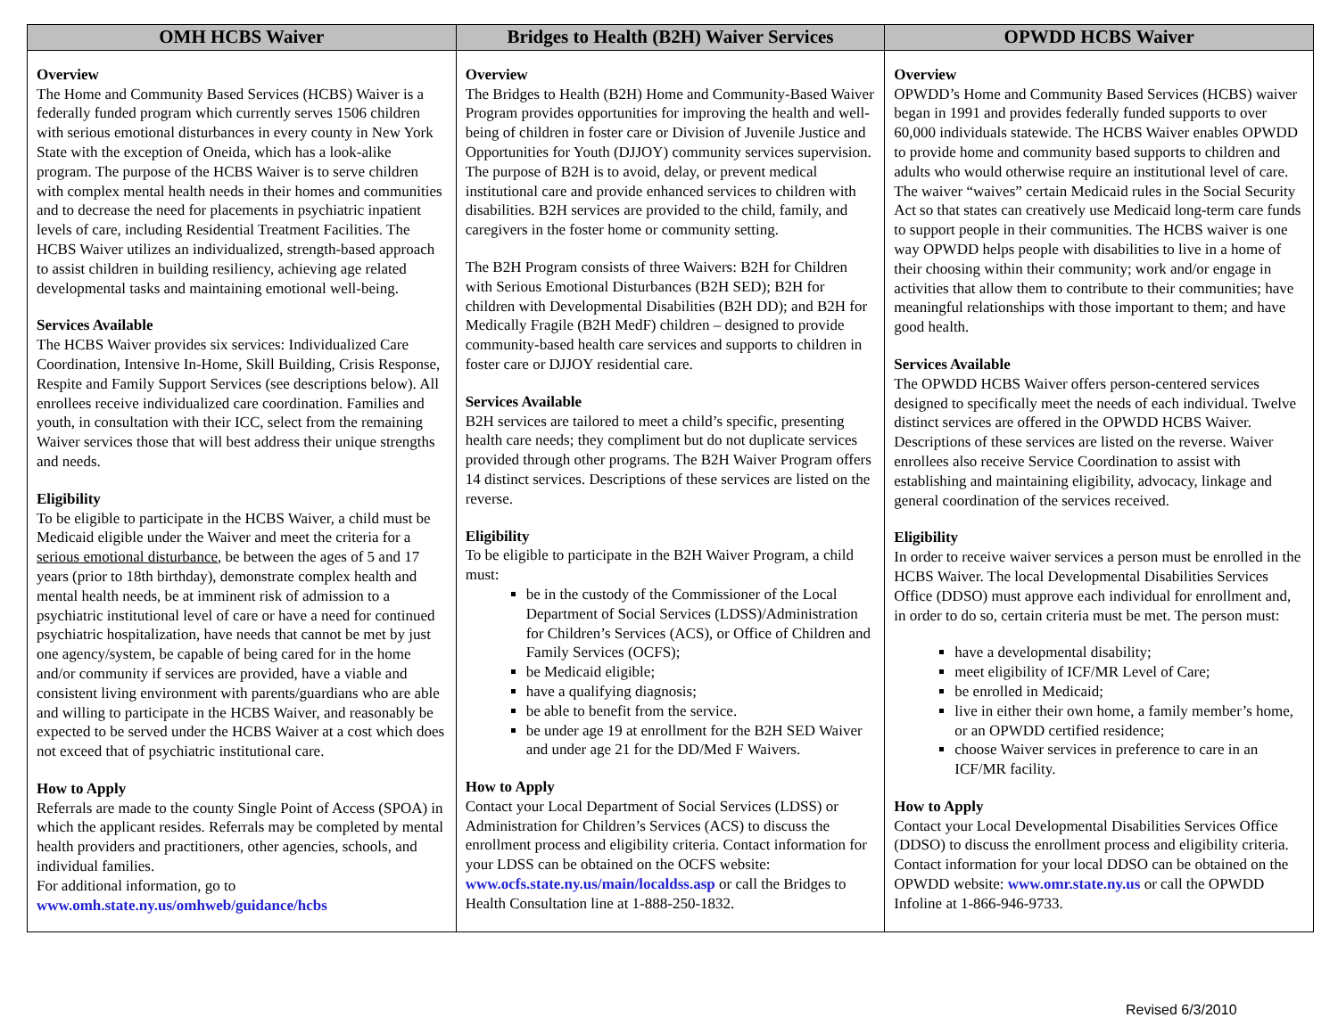| OMH HCBS Waiver | Bridges to Health (B2H) Waiver Services | OPWDD HCBS Waiver |
| --- | --- | --- |
| Overview The Home and Community Based Services (HCBS) Waiver is a federally funded program which currently serves 1506 children with serious emotional disturbances in every county in New York State with the exception of Oneida, which has a look-alike program. The purpose of the HCBS Waiver is to serve children with complex mental health needs in their homes and communities and to decrease the need for placements in psychiatric inpatient levels of care, including Residential Treatment Facilities. The HCBS Waiver utilizes an individualized, strength-based approach to assist children in building resiliency, achieving age related developmental tasks and maintaining emotional well-being. Services Available The HCBS Waiver provides six services: Individualized Care Coordination, Intensive In-Home, Skill Building, Crisis Response, Respite and Family Support Services (see descriptions below). All enrollees receive individualized care coordination. Families and youth, in consultation with their ICC, select from the remaining Waiver services those that will best address their unique strengths and needs. Eligibility To be eligible to participate in the HCBS Waiver, a child must be Medicaid eligible under the Waiver and meet the criteria for a serious emotional disturbance , be between the ages of 5 and 17 years (prior to 18th birthday), demonstrate complex health and mental health needs, be at imminent risk of admission to a psychiatric institutional level of care or have a need for continued psychiatric hospitalization, have needs that cannot be met by just one agency/system, be capable of being cared for in the home and/or community if services are provided, have a viable and consistent living environment with parents/guardians who are able and willing to participate in the HCBS Waiver, and reasonably be expected to be served under the HCBS Waiver at a cost which does not exceed that of psychiatric institutional care. How to Apply Referrals are made to the county Single Point of Access (SPOA) in which the applicant resides. Referrals may be completed by mental health providers and practitioners, other agencies, schools, and individual families. For additional information, go to www.omh.state.ny.us/omhweb/guidance/hcbs | Overview The Bridges to Health (B2H) Home and Community-Based Waiver Program provides opportunities for improving the health and well-being of children in foster care or Division of Juvenile Justice and Opportunities for Youth (DJJOY) community services supervision. The purpose of B2H is to avoid, delay, or prevent medical institutional care and provide enhanced services to children with disabilities. B2H services are provided to the child, family, and caregivers in the foster home or community setting. The B2H Program consists of three Waivers: B2H for Children with Serious Emotional Disturbances (B2H SED); B2H for children with Developmental Disabilities (B2H DD); and B2H for Medically Fragile (B2H MedF) children – designed to provide community-based health care services and supports to children in foster care or DJJOY residential care. Services Available B2H services are tailored to meet a child’s specific, presenting health care needs; they compliment but do not duplicate services provided through other programs. The B2H Waiver Program offers 14 distinct services. Descriptions of these services are listed on the reverse. Eligibility To be eligible to participate in the B2H Waiver Program, a child must: be in the custody of the Commissioner of the Local Department of Social Services (LDSS)/Administration for Children’s Services (ACS), or Office of Children and Family Services (OCFS); be Medicaid eligible; have a qualifying diagnosis; be able to benefit from the service. be under age 19 at enrollment for the B2H SED Waiver and under age 21 for the DD/Med F Waivers. How to Apply Contact your Local Department of Social Services (LDSS) or Administration for Children’s Services (ACS) to discuss the enrollment process and eligibility criteria. Contact information for your LDSS can be obtained on the OCFS website: www.ocfs.state.ny.us/main/localdss.asp or call the Bridges to Health Consultation line at 1-888-250-1832. | Overview OPWDD’s Home and Community Based Services (HCBS) waiver began in 1991 and provides federally funded supports to over 60,000 individuals statewide. The HCBS Waiver enables OPWDD to provide home and community based supports to children and adults who would otherwise require an institutional level of care. The waiver “waives” certain Medicaid rules in the Social Security Act so that states can creatively use Medicaid long-term care funds to support people in their communities. The HCBS waiver is one way OPWDD helps people with disabilities to live in a home of their choosing within their community; work and/or engage in activities that allow them to contribute to their communities; have meaningful relationships with those important to them; and have good health. Services Available The OPWDD HCBS Waiver offers person-centered services designed to specifically meet the needs of each individual. Twelve distinct services are offered in the OPWDD HCBS Waiver. Descriptions of these services are listed on the reverse. Waiver enrollees also receive Service Coordination to assist with establishing and maintaining eligibility, advocacy, linkage and general coordination of the services received. Eligibility In order to receive waiver services a person must be enrolled in the HCBS Waiver. The local Developmental Disabilities Services Office (DDSO) must approve each individual for enrollment and, in order to do so, certain criteria must be met. The person must: have a developmental disability; meet eligibility of ICF/MR Level of Care; be enrolled in Medicaid; live in either their own home, a family member’s home, or an OPWDD certified residence; choose Waiver services in preference to care in an ICF/MR facility. How to Apply Contact your Local Developmental Disabilities Services Office (DDSO) to discuss the enrollment process and eligibility criteria. Contact information for your local DDSO can be obtained on the OPWDD website: www.omr.state.ny.us or call the OPWDD Infoline at 1-866-946-9733. |
Revised 6/3/2010